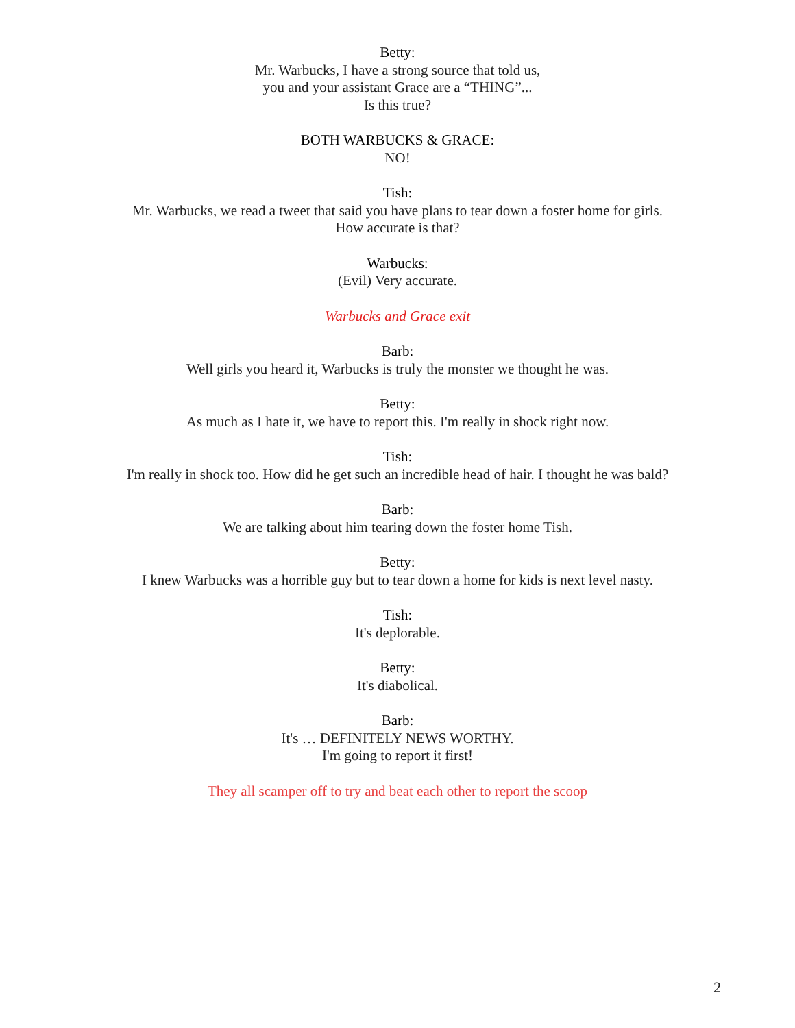Betty:
Mr. Warbucks, I have a strong source that told us,
you and your assistant Grace are a “THING”...
Is this true?
BOTH WARBUCKS & GRACE:
NO!
Tish:
Mr. Warbucks, we read a tweet that said you have plans to tear down a foster home for girls.
How accurate is that?
Warbucks:
(Evil) Very accurate.
Warbucks and Grace exit
Barb:
Well girls you heard it, Warbucks is truly the monster we thought he was.
Betty:
As much as I hate it, we have to report this. I'm really in shock right now.
Tish:
I'm really in shock too. How did he get such an incredible head of hair. I thought he was bald?
Barb:
We are talking about him tearing down the foster home Tish.
Betty:
I knew Warbucks was a horrible guy but to tear down a home for kids is next level nasty.
Tish:
It's deplorable.
Betty:
It's diabolical.
Barb:
It's … DEFINITELY NEWS WORTHY.
I'm going to report it first!
They all scamper off to try and beat each other to report the scoop
2